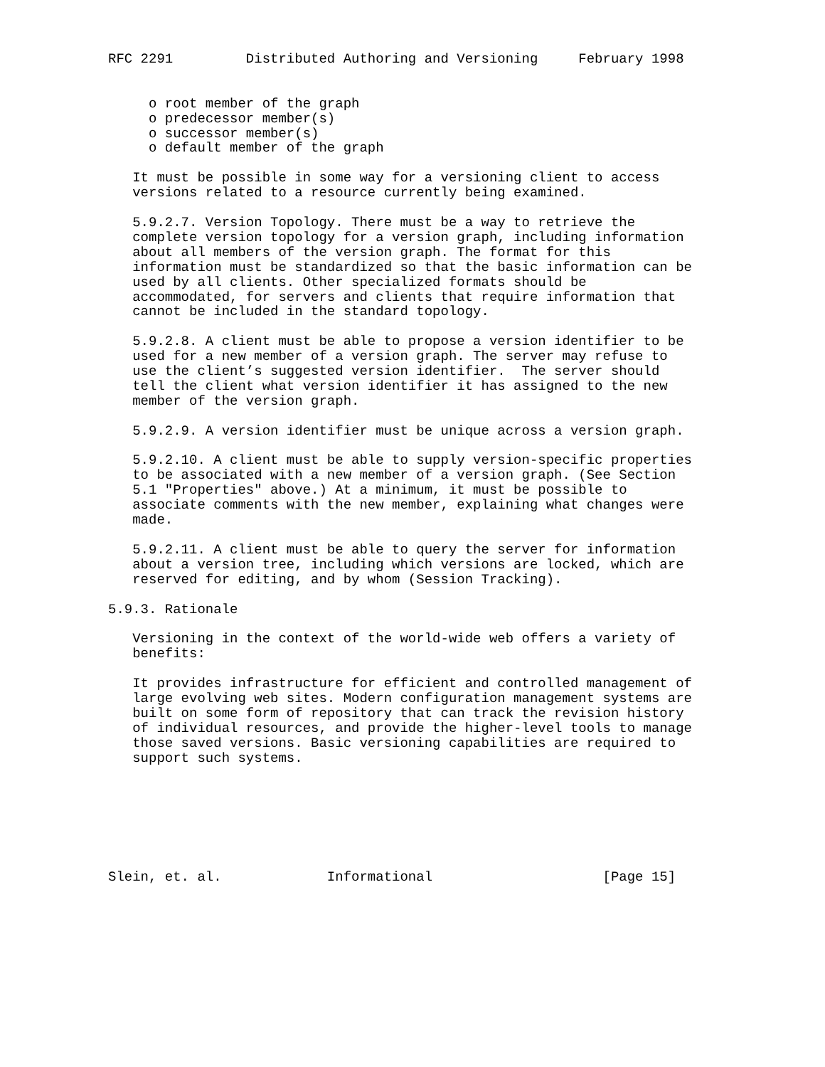RFC 2291         Distributed Authoring and Versioning     February 1998


     o root member of the graph
     o predecessor member(s)
     o successor member(s)
     o default member of the graph

   It must be possible in some way for a versioning client to access
   versions related to a resource currently being examined.

   5.9.2.7. Version Topology. There must be a way to retrieve the
   complete version topology for a version graph, including information
   about all members of the version graph. The format for this
   information must be standardized so that the basic information can be
   used by all clients. Other specialized formats should be
   accommodated, for servers and clients that require information that
   cannot be included in the standard topology.

   5.9.2.8. A client must be able to propose a version identifier to be
   used for a new member of a version graph. The server may refuse to
   use the client’s suggested version identifier.  The server should
   tell the client what version identifier it has assigned to the new
   member of the version graph.

   5.9.2.9. A version identifier must be unique across a version graph.

   5.9.2.10. A client must be able to supply version-specific properties
   to be associated with a new member of a version graph. (See Section
   5.1 "Properties" above.) At a minimum, it must be possible to
   associate comments with the new member, explaining what changes were
   made.

   5.9.2.11. A client must be able to query the server for information
   about a version tree, including which versions are locked, which are
   reserved for editing, and by whom (Session Tracking).

5.9.3. Rationale

   Versioning in the context of the world-wide web offers a variety of
   benefits:

   It provides infrastructure for efficient and controlled management of
   large evolving web sites. Modern configuration management systems are
   built on some form of repository that can track the revision history
   of individual resources, and provide the higher-level tools to manage
   those saved versions. Basic versioning capabilities are required to
   support such systems.







Slein, et. al.             Informational                     [Page 15]